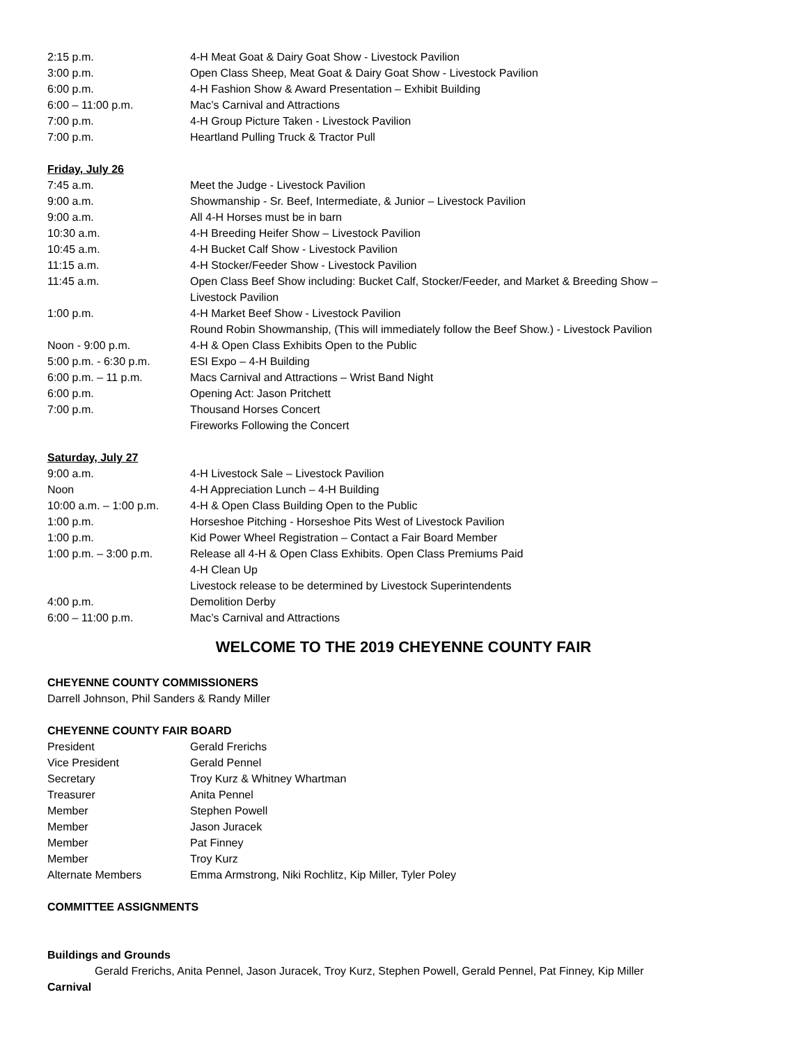2:15 p.m. 4-H Meat Goat & Dairy Goat Show - Livestock Pavilion
3:00 p.m. Open Class Sheep, Meat Goat & Dairy Goat Show - Livestock Pavilion
6:00 p.m. 4-H Fashion Show & Award Presentation – Exhibit Building
6:00 – 11:00 p.m. Mac’s Carnival and Attractions
7:00 p.m. 4-H Group Picture Taken - Livestock Pavilion
7:00 p.m. Heartland Pulling Truck & Tractor Pull
Friday, July 26
7:45 a.m. Meet the Judge - Livestock Pavilion
9:00 a.m. Showmanship - Sr. Beef, Intermediate, & Junior – Livestock Pavilion
9:00 a.m. All 4-H Horses must be in barn
10:30 a.m. 4-H Breeding Heifer Show – Livestock Pavilion
10:45 a.m. 4-H Bucket Calf Show - Livestock Pavilion
11:15 a.m. 4-H Stocker/Feeder Show - Livestock Pavilion
11:45 a.m. Open Class Beef Show including: Bucket Calf, Stocker/Feeder, and Market & Breeding Show –
Livestock Pavilion
1:00 p.m. 4-H Market Beef Show - Livestock Pavilion
Round Robin Showmanship, (This will immediately follow the Beef Show.) - Livestock Pavilion
Noon - 9:00 p.m. 4-H & Open Class Exhibits Open to the Public
5:00 p.m. - 6:30 p.m. ESI Expo – 4-H Building
6:00 p.m. – 11 p.m. Macs Carnival and Attractions – Wrist Band Night
6:00 p.m. Opening Act: Jason Pritchett
7:00 p.m. Thousand Horses Concert
Fireworks Following the Concert
Saturday, July 27
9:00 a.m. 4-H Livestock Sale – Livestock Pavilion
Noon 4-H Appreciation Lunch – 4-H Building
10:00 a.m. – 1:00 p.m. 4-H & Open Class Building Open to the Public
1:00 p.m. Horseshoe Pitching - Horseshoe Pits West of Livestock Pavilion
1:00 p.m. Kid Power Wheel Registration – Contact a Fair Board Member
1:00 p.m. – 3:00 p.m. Release all 4-H & Open Class Exhibits. Open Class Premiums Paid
4-H Clean Up
Livestock release to be determined by Livestock Superintendents
4:00 p.m. Demolition Derby
6:00 – 11:00 p.m. Mac’s Carnival and Attractions
WELCOME TO THE 2019 CHEYENNE COUNTY FAIR
CHEYENNE COUNTY COMMISSIONERS
Darrell Johnson, Phil Sanders & Randy Miller
CHEYENNE COUNTY FAIR BOARD
President Gerald Frerichs
Vice President Gerald Pennel
Secretary Troy Kurz & Whitney Whartman
Treasurer Anita Pennel
Member Stephen Powell
Member Jason Juracek
Member Pat Finney
Member Troy Kurz
Alternate Members Emma Armstrong, Niki Rochlitz, Kip Miller, Tyler Poley
COMMITTEE ASSIGNMENTS
Buildings and Grounds
Gerald Frerichs, Anita Pennel, Jason Juracek, Troy Kurz, Stephen Powell, Gerald Pennel, Pat Finney, Kip Miller
Carnival